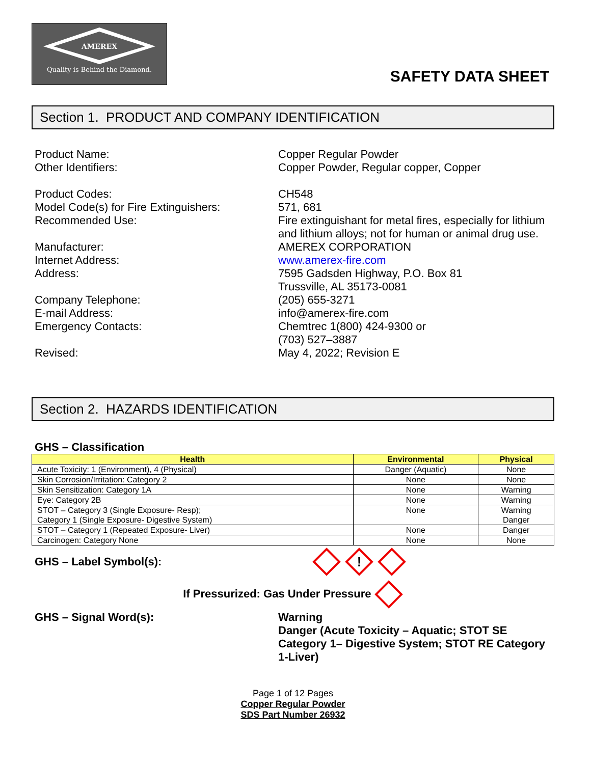AMEREX
Quality is Behind the Diamond.
SAFETY DATA SHEET
Section 1. PRODUCT AND COMPANY IDENTIFICATION
Product Name:
Copper Regular Powder
Other Identifiers:
Copper Powder, Regular copper, Copper
Product Codes:
CH548
Model Code(s) for Fire Extinguishers:
571, 681
Recommended Use:
Fire extinguishant for metal fires, especially for lithium and lithium alloys; not for human or animal drug use.
Manufacturer:
AMEREX CORPORATION
Internet Address:
www.amerex-fire.com
Address:
7595 Gadsden Highway, P.O. Box 81
Trussville, AL 35173-0081
Company Telephone:
(205) 655-3271
E-mail Address:
info@amerex-fire.com
Emergency Contacts:
Chemtrec 1(800) 424-9300 or
(703) 527–3887
Revised:
May 4, 2022; Revision E
Section 2. HAZARDS IDENTIFICATION
GHS – Classification
| Health | Environmental | Physical |
| --- | --- | --- |
| Acute Toxicity: 1 (Environment), 4 (Physical) | Danger (Aquatic) | None |
| Skin Corrosion/Irritation: Category 2 | None | None |
| Skin Sensitization: Category 1A | None | Warning |
| Eye: Category 2B | None | Warning |
| STOT – Category 3 (Single Exposure- Resp); Category 1 (Single Exposure- Digestive System) | None | Warning Danger |
| STOT – Category 1 (Repeated Exposure- Liver) | None | Danger |
| Carcinogen: Category None | None | None |
GHS – Label Symbol(s):
!
If Pressurized: Gas Under Pressure
GHS – Signal Word(s):
Warning
Danger (Acute Toxicity – Aquatic; STOT SE Category 1– Digestive System; STOT RE Category 1-Liver)
Page 1 of 12 Pages
Copper Regular Powder
SDS Part Number 26932